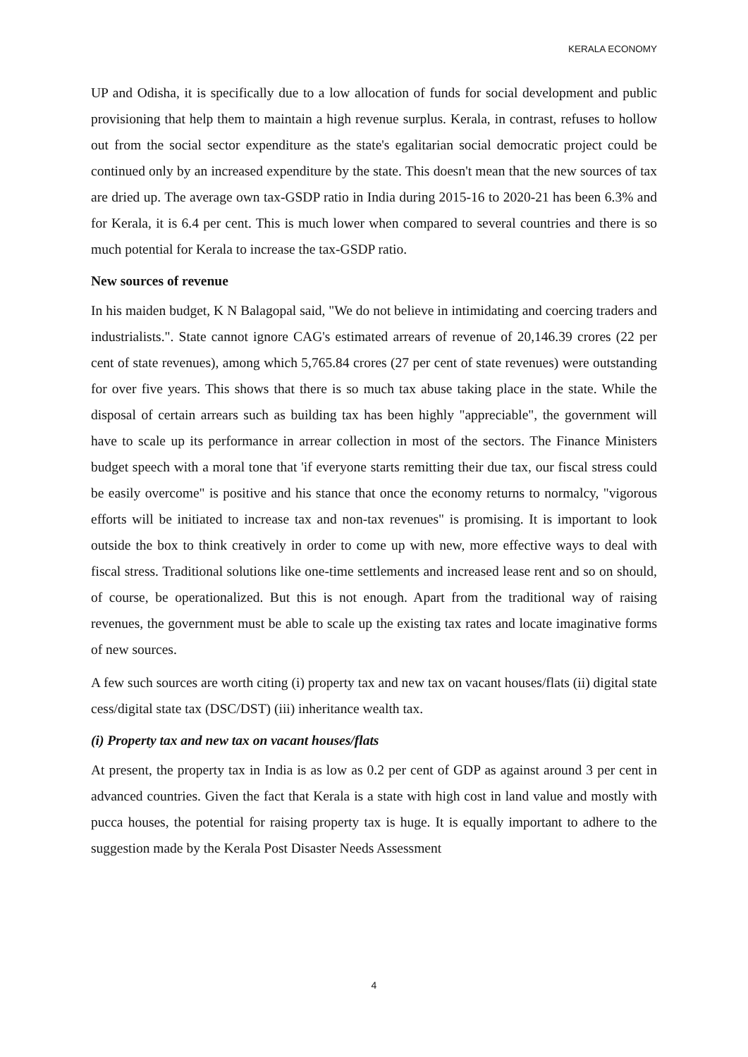KERALA ECONOMY
UP and Odisha, it is specifically due to a low allocation of funds for social development and public provisioning that help them to maintain a high revenue surplus. Kerala, in contrast, refuses to hollow out from the social sector expenditure as the state's egalitarian social democratic project could be continued only by an increased expenditure by the state. This doesn't mean that the new sources of tax are dried up. The average own tax-GSDP ratio in India during 2015-16 to 2020-21 has been 6.3% and for Kerala, it is 6.4 per cent. This is much lower when compared to several countries and there is so much potential for Kerala to increase the tax-GSDP ratio.
New sources of revenue
In his maiden budget, K N Balagopal said, "We do not believe in intimidating and coercing traders and industrialists.". State cannot ignore CAG's estimated arrears of revenue of 20,146.39 crores (22 per cent of state revenues), among which 5,765.84 crores (27 per cent of state revenues) were outstanding for over five years. This shows that there is so much tax abuse taking place in the state. While the disposal of certain arrears such as building tax has been highly "appreciable", the government will have to scale up its performance in arrear collection in most of the sectors. The Finance Ministers budget speech with a moral tone that 'if everyone starts remitting their due tax, our fiscal stress could be easily overcome" is positive and his stance that once the economy returns to normalcy, "vigorous efforts will be initiated to increase tax and non-tax revenues" is promising. It is important to look outside the box to think creatively in order to come up with new, more effective ways to deal with fiscal stress. Traditional solutions like one-time settlements and increased lease rent and so on should, of course, be operationalized. But this is not enough. Apart from the traditional way of raising revenues, the government must be able to scale up the existing tax rates and locate imaginative forms of new sources.
A few such sources are worth citing (i) property tax and new tax on vacant houses/flats (ii) digital state cess/digital state tax (DSC/DST) (iii) inheritance wealth tax.
(i) Property tax and new tax on vacant houses/flats
At present, the property tax in India is as low as 0.2 per cent of GDP as against around 3 per cent in advanced countries. Given the fact that Kerala is a state with high cost in land value and mostly with pucca houses, the potential for raising property tax is huge. It is equally important to adhere to the suggestion made by the Kerala Post Disaster Needs Assessment
4